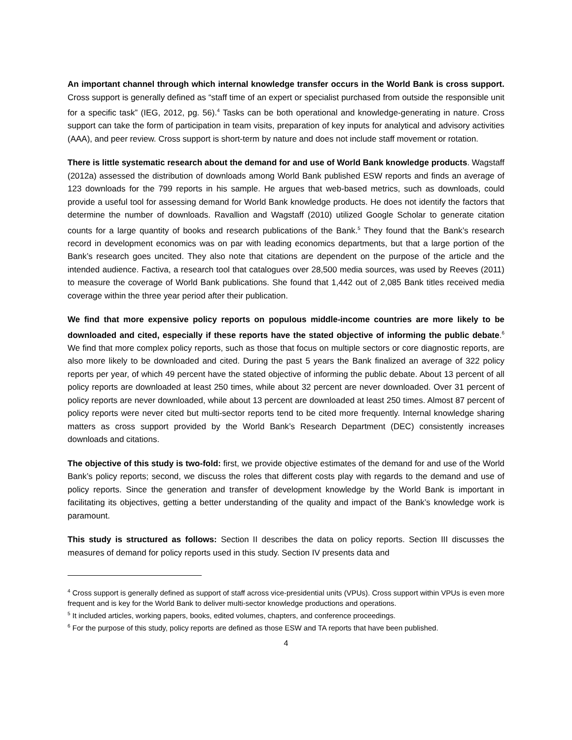An important channel through which internal knowledge transfer occurs in the World Bank is cross support. Cross support is generally defined as “staff time of an expert or specialist purchased from outside the responsible unit for a specific task” (IEG, 2012, pg. 56).<sup>4</sup> Tasks can be both operational and knowledge-generating in nature. Cross support can take the form of participation in team visits, preparation of key inputs for analytical and advisory activities (AAA), and peer review. Cross support is short-term by nature and does not include staff movement or rotation.
There is little systematic research about the demand for and use of World Bank knowledge products. Wagstaff (2012a) assessed the distribution of downloads among World Bank published ESW reports and finds an average of 123 downloads for the 799 reports in his sample. He argues that web-based metrics, such as downloads, could provide a useful tool for assessing demand for World Bank knowledge products. He does not identify the factors that determine the number of downloads. Ravallion and Wagstaff (2010) utilized Google Scholar to generate citation counts for a large quantity of books and research publications of the Bank.<sup>5</sup> They found that the Bank’s research record in development economics was on par with leading economics departments, but that a large portion of the Bank’s research goes uncited. They also note that citations are dependent on the purpose of the article and the intended audience. Factiva, a research tool that catalogues over 28,500 media sources, was used by Reeves (2011) to measure the coverage of World Bank publications. She found that 1,442 out of 2,085 Bank titles received media coverage within the three year period after their publication.
We find that more expensive policy reports on populous middle-income countries are more likely to be downloaded and cited, especially if these reports have the stated objective of informing the public debate.<sup>6</sup> We find that more complex policy reports, such as those that focus on multiple sectors or core diagnostic reports, are also more likely to be downloaded and cited. During the past 5 years the Bank finalized an average of 322 policy reports per year, of which 49 percent have the stated objective of informing the public debate. About 13 percent of all policy reports are downloaded at least 250 times, while about 32 percent are never downloaded. Over 31 percent of policy reports are never downloaded, while about 13 percent are downloaded at least 250 times. Almost 87 percent of policy reports were never cited but multi-sector reports tend to be cited more frequently. Internal knowledge sharing matters as cross support provided by the World Bank’s Research Department (DEC) consistently increases downloads and citations.
The objective of this study is two-fold: first, we provide objective estimates of the demand for and use of the World Bank’s policy reports; second, we discuss the roles that different costs play with regards to the demand and use of policy reports. Since the generation and transfer of development knowledge by the World Bank is important in facilitating its objectives, getting a better understanding of the quality and impact of the Bank’s knowledge work is paramount.
This study is structured as follows: Section II describes the data on policy reports. Section III discusses the measures of demand for policy reports used in this study. Section IV presents data and
<sup>4</sup> Cross support is generally defined as support of staff across vice-presidential units (VPUs). Cross support within VPUs is even more frequent and is key for the World Bank to deliver multi-sector knowledge productions and operations.
<sup>5</sup> It included articles, working papers, books, edited volumes, chapters, and conference proceedings.
<sup>6</sup> For the purpose of this study, policy reports are defined as those ESW and TA reports that have been published.
4